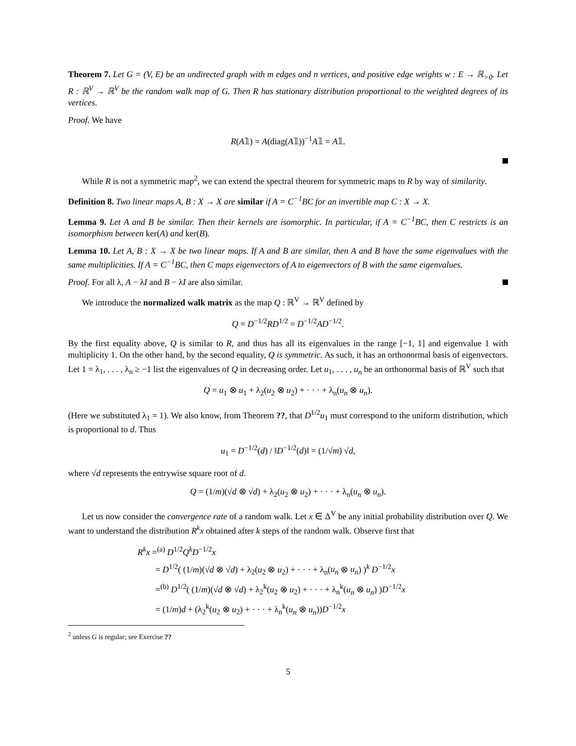Theorem 7. Let G = (V, E) be an undirected graph with m edges and n vertices, and positive edge weights w : E → ℝ<sub>>0</sub>. Let R : ℝ<sup>V</sup> → ℝ<sup>V</sup> be the random walk map of G. Then R has stationary distribution proportional to the weighted degrees of its vertices.
Proof. We have
R(A𝟙) = A(diag(A𝟙))<sup>−1</sup>A𝟙 = A𝟙.
While R is not a symmetric map<sup>2</sup>, we can extend the spectral theorem for symmetric maps to R by way of similarity.
Definition 8. Two linear maps A, B : X → X are similar if A = C<sup>−1</sup>BC for an invertible map C : X → X.
Lemma 9. Let A and B be similar. Then their kernels are isomorphic. In particular, if A = C<sup>−1</sup>BC, then C restricts is an isomorphism between ker(A) and ker(B).
Lemma 10. Let A, B : X → X be two linear maps. If A and B are similar, then A and B have the same eigenvalues with the same multiplicities. If A = C<sup>−1</sup>BC, then C maps eigenvectors of A to eigenvectors of B with the same eigenvalues.
Proof. For all λ, A − λI and B − λI are also similar.
We introduce the normalized walk matrix as the map Q : ℝ<sup>V</sup> → ℝ<sup>V</sup> defined by
Q = D<sup>−1/2</sup>RD<sup>1/2</sup> = D<sup>−1/2</sup>AD<sup>−1/2</sup>.
By the first equality above, Q is similar to R, and thus has all its eigenvalues in the range [−1, 1] and eigenvalue 1 with multiplicity 1. On the other hand, by the second equality, Q is symmetric. As such, it has an orthonormal basis of eigenvectors. Let 1 = λ<sub>1</sub>, . . . , λ<sub>n</sub> ≥ −1 list the eigenvalues of Q in decreasing order. Let u<sub>1</sub>, . . . , u<sub>n</sub> be an orthonormal basis of ℝ<sup>V</sup> such that
Q = u<sub>1</sub> ⊗ u<sub>1</sub> + λ<sub>2</sub>(u<sub>2</sub> ⊗ u<sub>2</sub>) + · · · + λ<sub>n</sub>(u<sub>n</sub> ⊗ u<sub>n</sub>).
(Here we substituted λ<sub>1</sub> = 1). We also know, from Theorem ??, that D<sup>1/2</sup>u<sub>1</sub> must correspond to the uniform distribution, which is proportional to d. Thus
u<sub>1</sub> = D<sup>−1/2</sup>(d) / ‖D<sup>−1/2</sup>(d)‖ = (1/√m) √d,
where √d represents the entrywise square root of d.
Q = (1/m)(√d ⊗ √d) + λ<sub>2</sub>(u<sub>2</sub> ⊗ u<sub>2</sub>) + · · · + λ<sub>n</sub>(u<sub>n</sub> ⊗ u<sub>n</sub>).
Let us now consider the convergence rate of a random walk. Let x ∈ Δ<sup>V</sup> be any initial probability distribution over Q. We want to understand the distribution R<sup>k</sup>x obtained after k steps of the random walk. Observe first that
R<sup>k</sup>x =<sup>(a)</sup> D<sup>1/2</sup>Q<sup>k</sup>D<sup>−1/2</sup>x
= D<sup>1/2</sup>( (1/m)(√d ⊗ √d) + λ<sub>2</sub>(u<sub>2</sub> ⊗ u<sub>2</sub>) + · · · + λ<sub>n</sub>(u<sub>n</sub> ⊗ u<sub>n</sub>) )<sup>k</sup> D<sup>−1/2</sup>x
=<sup>(b)</sup> D<sup>1/2</sup>( (1/m)(√d ⊗ √d) + λ<sub>2</sub><sup>k</sup>(u<sub>2</sub> ⊗ u<sub>2</sub>) + · · · + λ<sub>n</sub><sup>k</sup>(u<sub>n</sub> ⊗ u<sub>n</sub>) )D<sup>−1/2</sup>x
= (1/m)d + (λ<sub>2</sub><sup>k</sup>(u<sub>2</sub> ⊗ u<sub>2</sub>) + · · · + λ<sub>n</sub><sup>k</sup>(u<sub>n</sub> ⊗ u<sub>n</sub>))D<sup>−1/2</sup>x
<sup>2</sup> unless G is regular; see Exercise ??
5